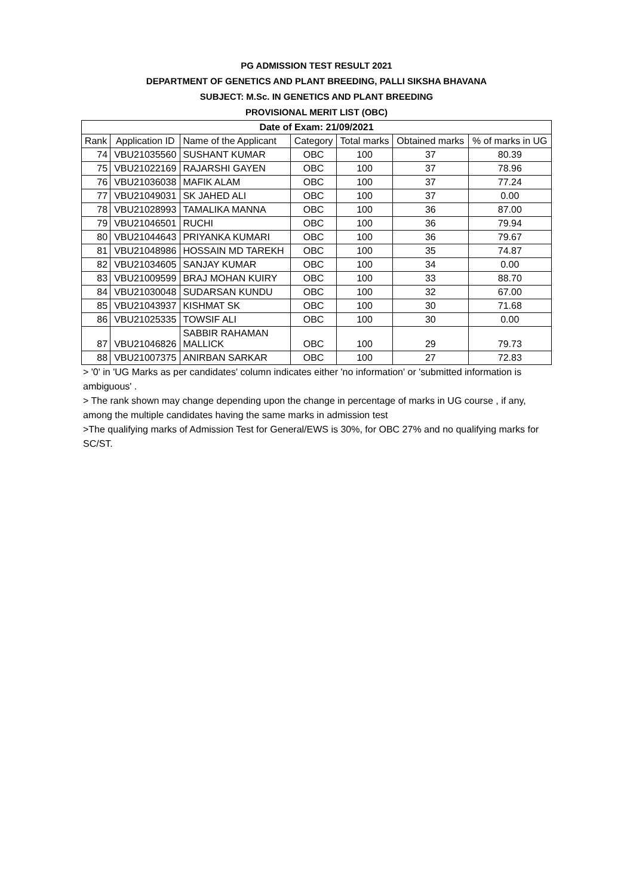PG ADMISSION TEST RESULT 2021
DEPARTMENT OF GENETICS AND PLANT BREEDING, PALLI SIKSHA BHAVANA
SUBJECT: M.Sc. IN GENETICS AND PLANT BREEDING
PROVISIONAL MERIT LIST (OBC)
| Date of Exam: 21/09/2021 | | | | | | |
| --- | --- | --- | --- | --- | --- | --- |
| Rank | Application ID | Name of the Applicant | Category | Total marks | Obtained marks | % of marks in UG |
| 74 | VBU21035560 | SUSHANT KUMAR | OBC | 100 | 37 | 80.39 |
| 75 | VBU21022169 | RAJARSHI GAYEN | OBC | 100 | 37 | 78.96 |
| 76 | VBU21036038 | MAFIK ALAM | OBC | 100 | 37 | 77.24 |
| 77 | VBU21049031 | SK JAHED ALI | OBC | 100 | 37 | 0.00 |
| 78 | VBU21028993 | TAMALIKA MANNA | OBC | 100 | 36 | 87.00 |
| 79 | VBU21046501 | RUCHI | OBC | 100 | 36 | 79.94 |
| 80 | VBU21044643 | PRIYANKA KUMARI | OBC | 100 | 36 | 79.67 |
| 81 | VBU21048986 | HOSSAIN MD TAREKH | OBC | 100 | 35 | 74.87 |
| 82 | VBU21034605 | SANJAY KUMAR | OBC | 100 | 34 | 0.00 |
| 83 | VBU21009599 | BRAJ MOHAN KUIRY | OBC | 100 | 33 | 88.70 |
| 84 | VBU21030048 | SUDARSAN KUNDU | OBC | 100 | 32 | 67.00 |
| 85 | VBU21043937 | KISHMAT SK | OBC | 100 | 30 | 71.68 |
| 86 | VBU21025335 | TOWSIF ALI | OBC | 100 | 30 | 0.00 |
| 87 | VBU21046826 | SABBIR RAHAMAN MALLICK | OBC | 100 | 29 | 79.73 |
| 88 | VBU21007375 | ANIRBAN SARKAR | OBC | 100 | 27 | 72.83 |
> '0' in 'UG Marks as per candidates' column indicates either 'no information' or 'submitted information is ambiguous' .
> The rank shown may change depending upon the change in percentage of marks in UG course , if any, among the multiple candidates having the same marks in admission test
>The qualifying marks of Admission Test for General/EWS is 30%, for OBC 27% and no qualifying marks for SC/ST.